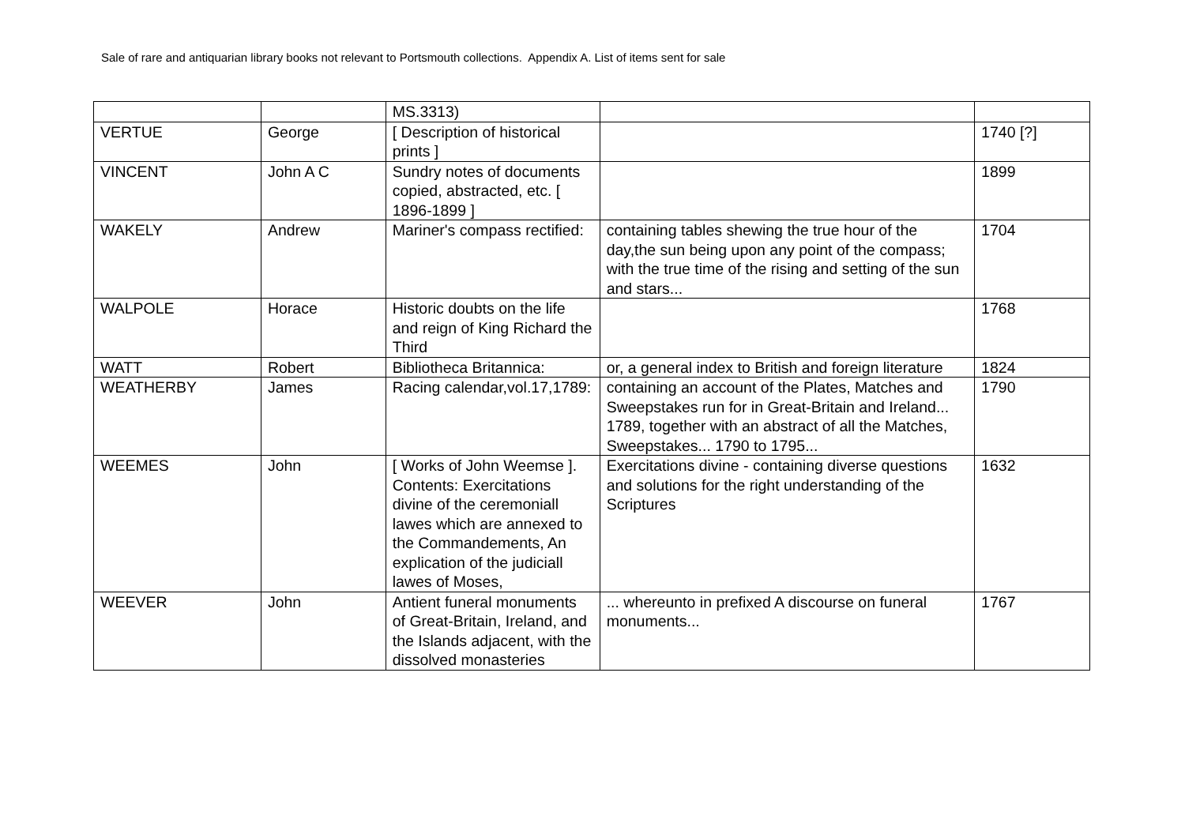Sale of rare and antiquarian library books not relevant to Portsmouth collections. Appendix A. List of items sent for sale
| | | MS.3313) | | |
| VERTUE | George | [ Description of historical prints ] | | 1740 [?] |
| VINCENT | John A C | Sundry notes of documents copied, abstracted, etc. [ 1896-1899 ] | | 1899 |
| WAKELY | Andrew | Mariner's compass rectified: | containing tables shewing the true hour of the day,the sun being upon any point of the compass; with the true time of the rising and setting of the sun and stars... | 1704 |
| WALPOLE | Horace | Historic doubts on the life and reign of King Richard the Third | | 1768 |
| WATT | Robert | Bibliotheca Britannica: | or, a general index to British and foreign literature | 1824 |
| WEATHERBY | James | Racing calendar,vol.17,1789: | containing an account of the Plates, Matches and Sweepstakes run for in Great-Britain and Ireland... 1789, together with an abstract of all the Matches, Sweepstakes... 1790 to 1795... | 1790 |
| WEEMES | John | [ Works of John Weemse ]. Contents: Exercitations divine of the ceremoniall lawes which are annexed to the Commandements, An explication of the judiciall lawes of Moses, | Exercitations divine - containing diverse questions and solutions for the right understanding of the Scriptures | 1632 |
| WEEVER | John | Antient funeral monuments of Great-Britain, Ireland, and the Islands adjacent, with the dissolved monasteries | ... whereunto in prefixed A discourse on funeral monuments... | 1767 |